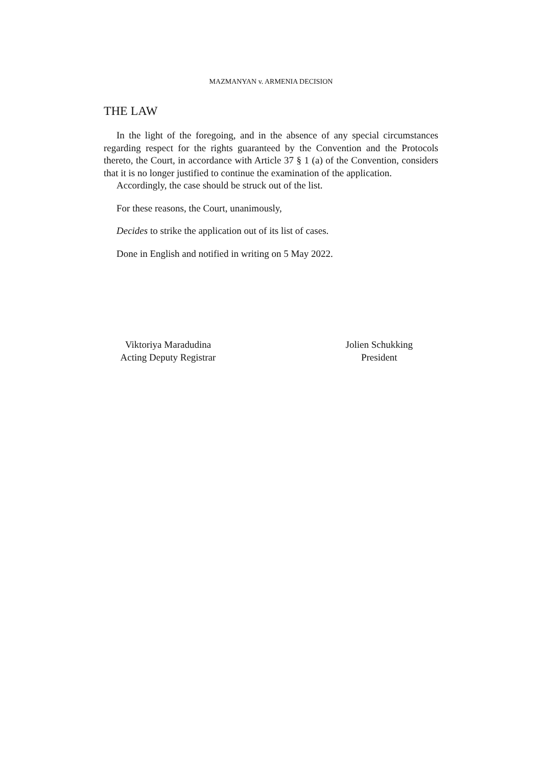MAZMANYAN v. ARMENIA DECISION
THE LAW
In the light of the foregoing, and in the absence of any special circumstances regarding respect for the rights guaranteed by the Convention and the Protocols thereto, the Court, in accordance with Article 37 § 1 (a) of the Convention, considers that it is no longer justified to continue the examination of the application.
Accordingly, the case should be struck out of the list.
For these reasons, the Court, unanimously,
Decides to strike the application out of its list of cases.
Done in English and notified in writing on 5 May 2022.
Viktoriya Maradudina
Acting Deputy Registrar
Jolien Schukking
President